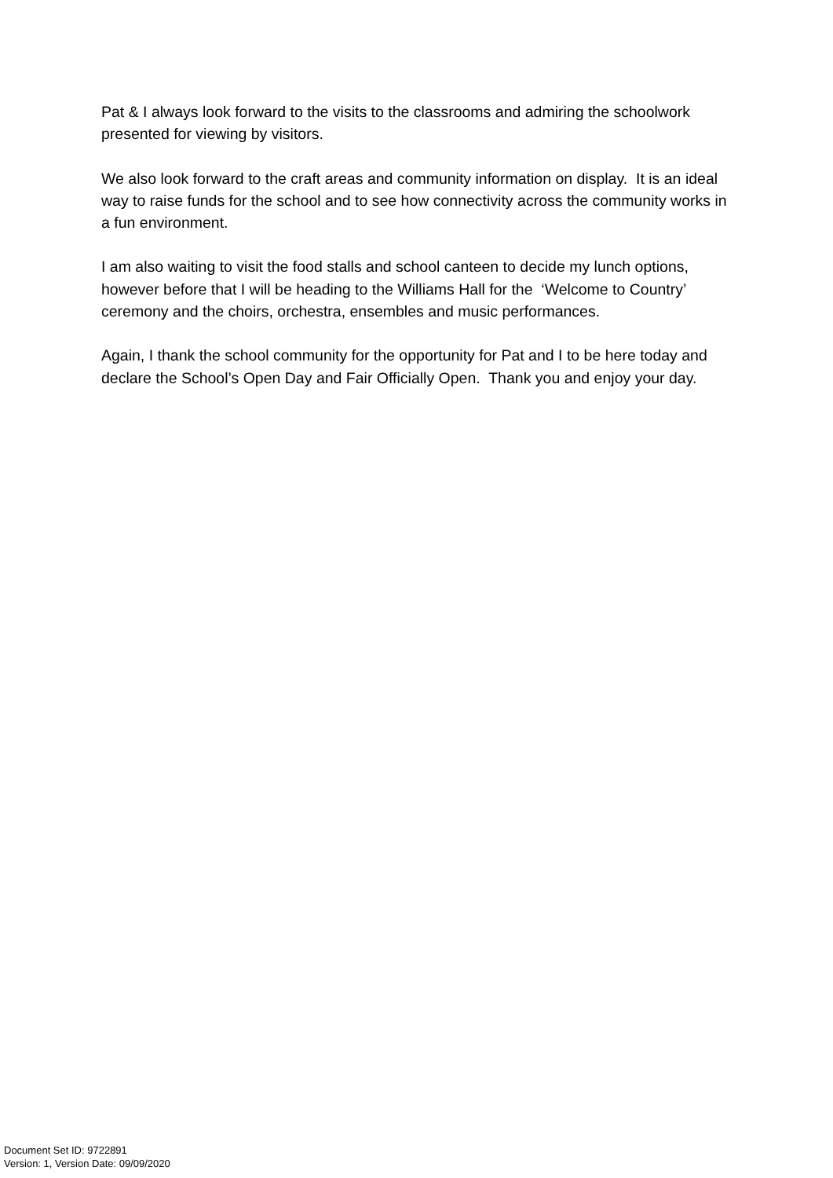Pat & I always look forward to the visits to the classrooms and admiring the schoolwork presented for viewing by visitors.
We also look forward to the craft areas and community information on display. It is an ideal way to raise funds for the school and to see how connectivity across the community works in a fun environment.
I am also waiting to visit the food stalls and school canteen to decide my lunch options, however before that I will be heading to the Williams Hall for the ‘Welcome to Country’ ceremony and the choirs, orchestra, ensembles and music performances.
Again, I thank the school community for the opportunity for Pat and I to be here today and declare the School’s Open Day and Fair Officially Open. Thank you and enjoy your day.
Document Set ID: 9722891
Version: 1, Version Date: 09/09/2020